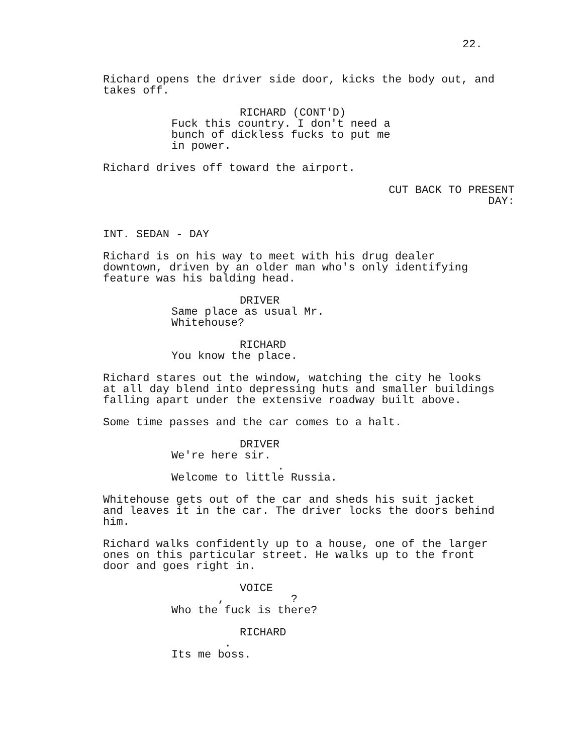22.
Richard opens the driver side door, kicks the body out, and takes off.
RICHARD (CONT'D)
Fuck this country. I don't need a bunch of dickless fucks to put me in power.
Richard drives off toward the airport.
CUT BACK TO PRESENT DAY:
INT. SEDAN - DAY
Richard is on his way to meet with his drug dealer downtown, driven by an older man who's only identifying feature was his balding head.
DRIVER
Same place as usual Mr. Whitehouse?
RICHARD
You know the place.
Richard stares out the window, watching the city he looks at all day blend into depressing huts and smaller buildings falling apart under the extensive roadway built above.
Some time passes and the car comes to a halt.
DRIVER
We're here sir. . Welcome to little Russia.
Whitehouse gets out of the car and sheds his suit jacket and leaves it in the car. The driver locks the doors behind him.
Richard walks confidently up to a house, one of the larger ones on this particular street. He walks up to the front door and goes right in.
VOICE
, ? Who the fuck is there?
RICHARD
. Its me boss.